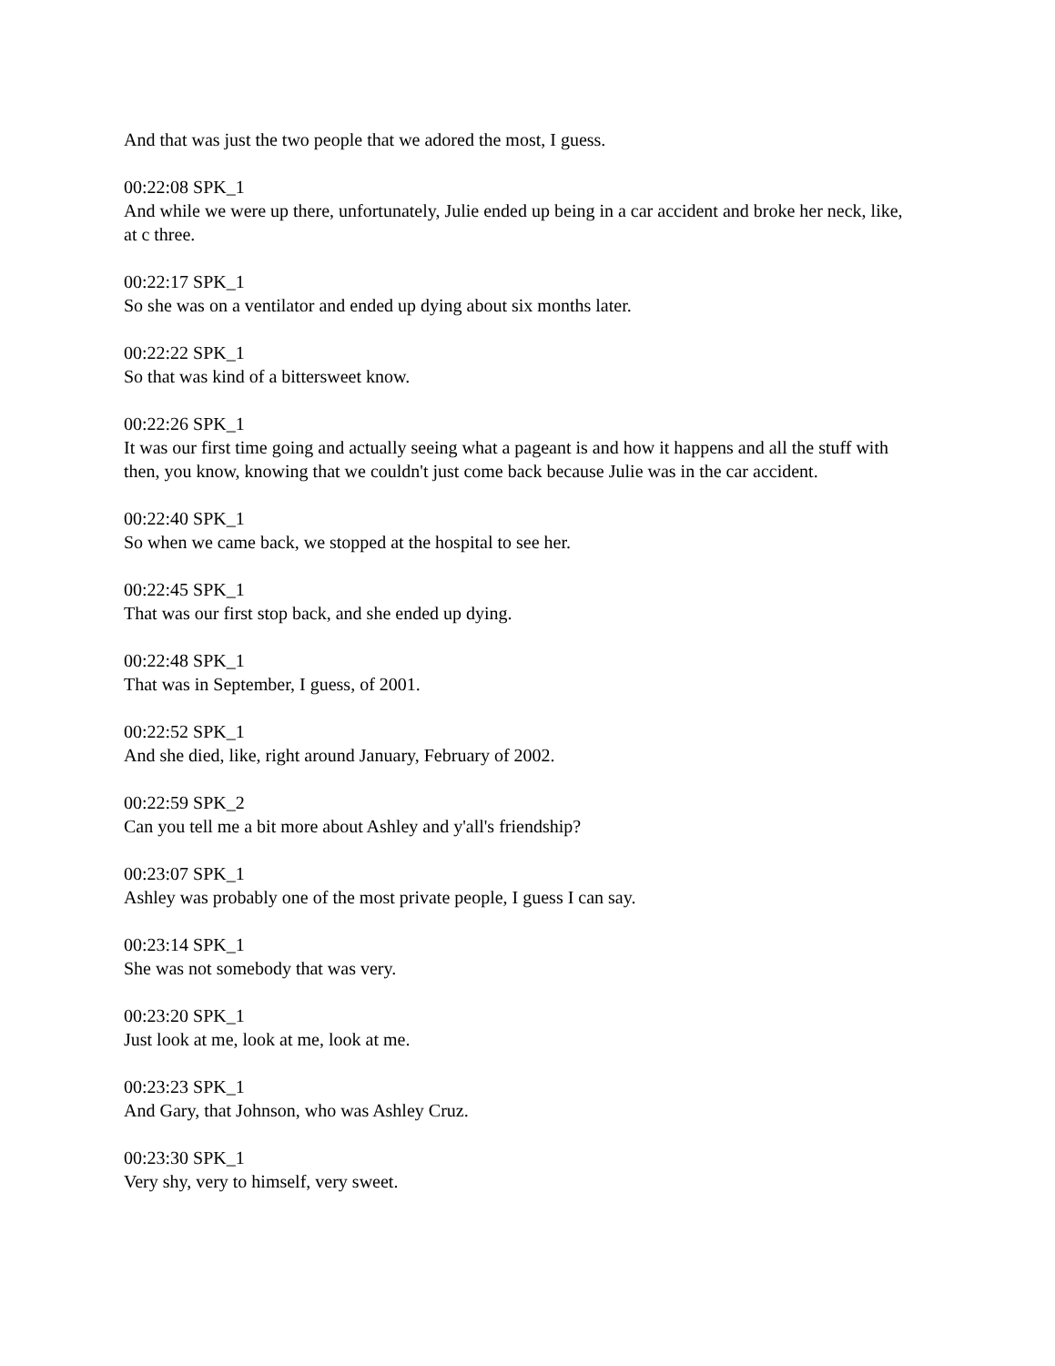And that was just the two people that we adored the most, I guess.
00:22:08 SPK_1
And while we were up there, unfortunately, Julie ended up being in a car accident and broke her neck, like, at c three.
00:22:17 SPK_1
So she was on a ventilator and ended up dying about six months later.
00:22:22 SPK_1
So that was kind of a bittersweet know.
00:22:26 SPK_1
It was our first time going and actually seeing what a pageant is and how it happens and all the stuff with then, you know, knowing that we couldn't just come back because Julie was in the car accident.
00:22:40 SPK_1
So when we came back, we stopped at the hospital to see her.
00:22:45 SPK_1
That was our first stop back, and she ended up dying.
00:22:48 SPK_1
That was in September, I guess, of 2001.
00:22:52 SPK_1
And she died, like, right around January, February of 2002.
00:22:59 SPK_2
Can you tell me a bit more about Ashley and y'all's friendship?
00:23:07 SPK_1
Ashley was probably one of the most private people, I guess I can say.
00:23:14 SPK_1
She was not somebody that was very.
00:23:20 SPK_1
Just look at me, look at me, look at me.
00:23:23 SPK_1
And Gary, that Johnson, who was Ashley Cruz.
00:23:30 SPK_1
Very shy, very to himself, very sweet.